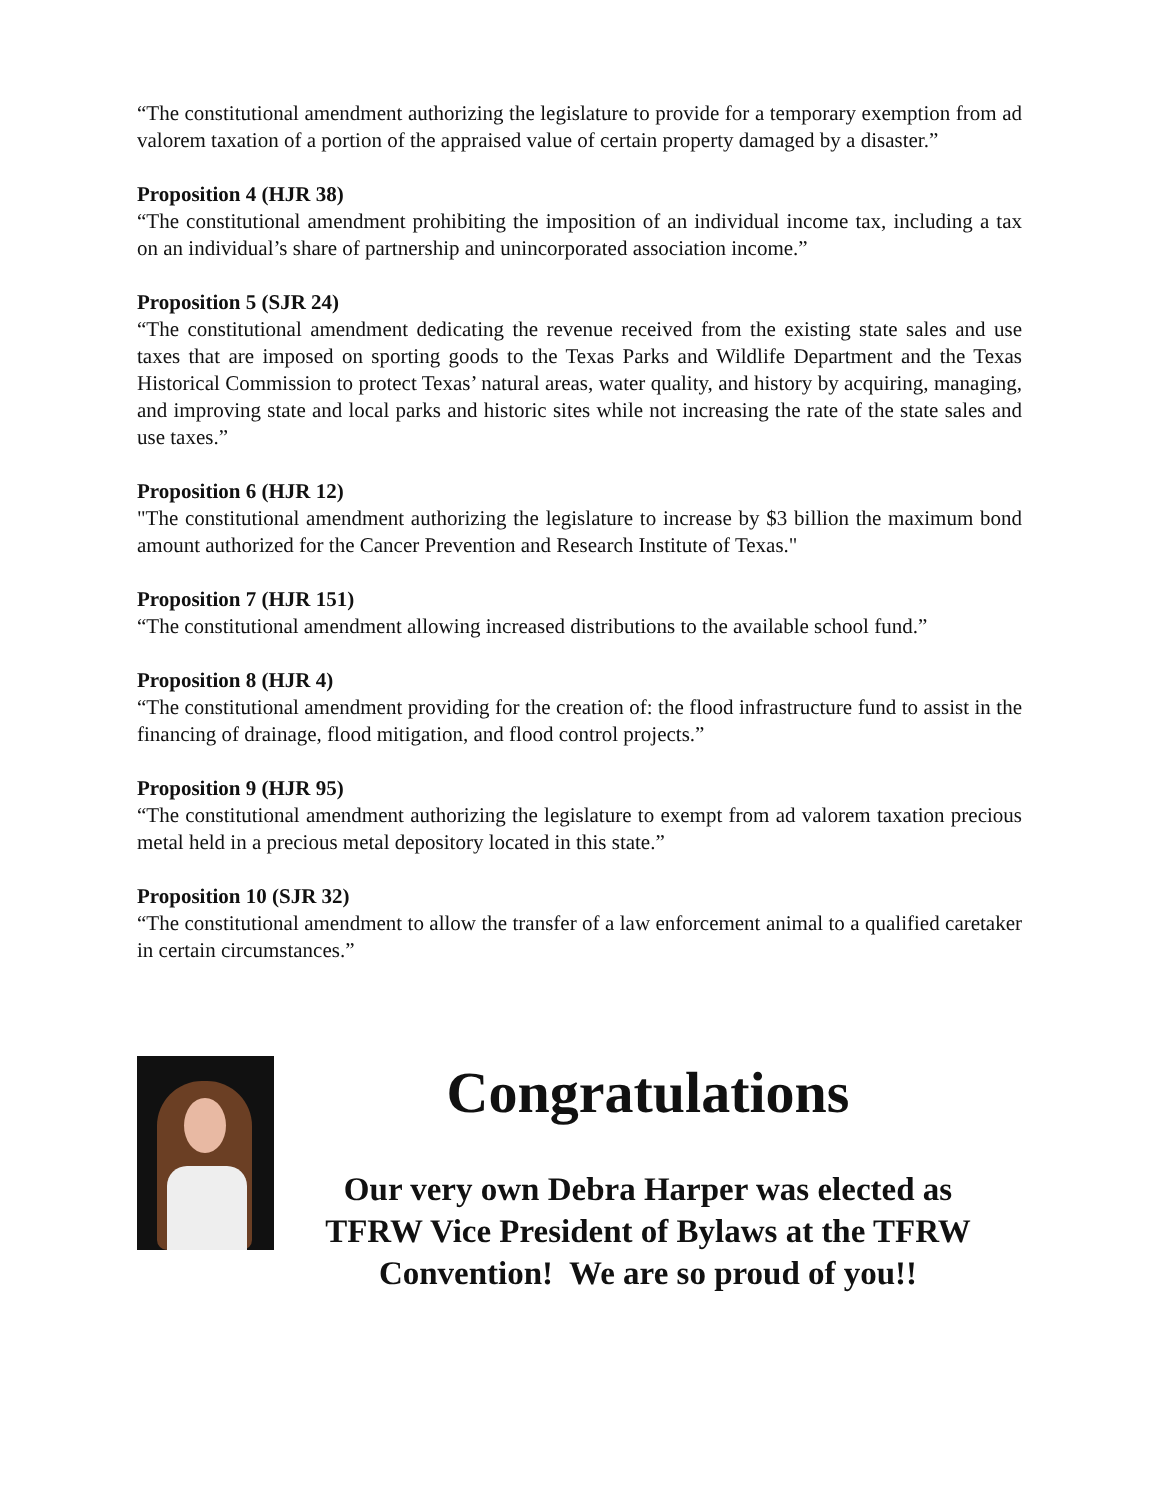“The constitutional amendment authorizing the legislature to provide for a temporary exemption from ad valorem taxation of a portion of the appraised value of certain property damaged by a disaster.”
Proposition 4 (HJR 38)
“The constitutional amendment prohibiting the imposition of an individual income tax, including a tax on an individual’s share of partnership and unincorporated association income.”
Proposition 5 (SJR 24)
“The constitutional amendment dedicating the revenue received from the existing state sales and use taxes that are imposed on sporting goods to the Texas Parks and Wildlife Department and the Texas Historical Commission to protect Texas’ natural areas, water quality, and history by acquiring, managing, and improving state and local parks and historic sites while not increasing the rate of the state sales and use taxes.”
Proposition 6 (HJR 12)
"The constitutional amendment authorizing the legislature to increase by $3 billion the maximum bond amount authorized for the Cancer Prevention and Research Institute of Texas."
Proposition 7 (HJR 151)
“The constitutional amendment allowing increased distributions to the available school fund.”
Proposition 8 (HJR 4)
“The constitutional amendment providing for the creation of: the flood infrastructure fund to assist in the financing of drainage, flood mitigation, and flood control projects.”
Proposition 9 (HJR 95)
“The constitutional amendment authorizing the legislature to exempt from ad valorem taxation precious metal held in a precious metal depository located in this state.”
Proposition 10 (SJR 32)
“The constitutional amendment to allow the transfer of a law enforcement animal to a qualified caretaker in certain circumstances.”
Congratulations
Our very own Debra Harper was elected as
TFRW Vice President of Bylaws at the TFRW
Convention! We are so proud of you!!